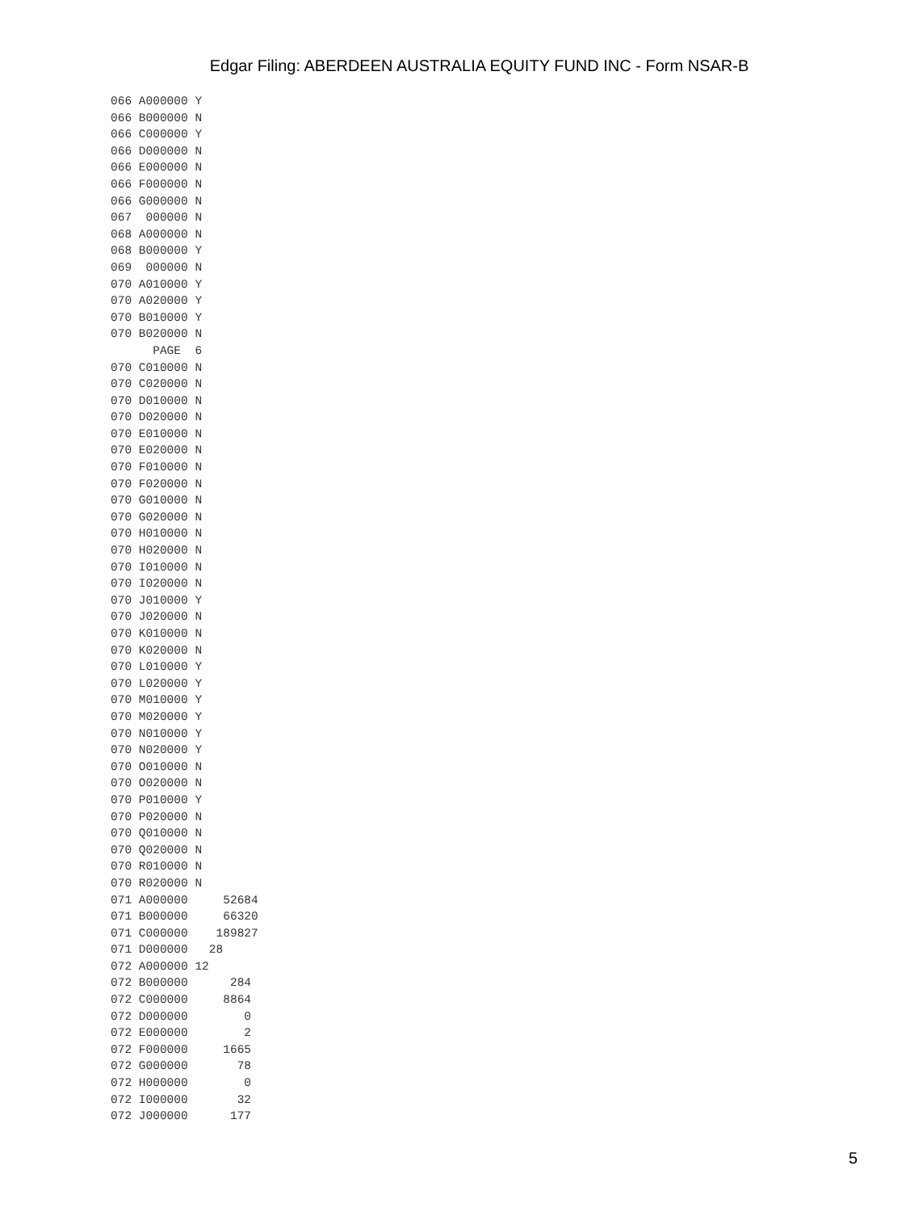Edgar Filing: ABERDEEN AUSTRALIA EQUITY FUND INC - Form NSAR-B
066 A000000 Y
066 B000000 N
066 C000000 Y
066 D000000 N
066 E000000 N
066 F000000 N
066 G000000 N
067  000000 N
068 A000000 N
068 B000000 Y
069  000000 N
070 A010000 Y
070 A020000 Y
070 B010000 Y
070 B020000 N
      PAGE  6
070 C010000 N
070 C020000 N
070 D010000 N
070 D020000 N
070 E010000 N
070 E020000 N
070 F010000 N
070 F020000 N
070 G010000 N
070 G020000 N
070 H010000 N
070 H020000 N
070 I010000 N
070 I020000 N
070 J010000 Y
070 J020000 N
070 K010000 N
070 K020000 N
070 L010000 Y
070 L020000 Y
070 M010000 Y
070 M020000 Y
070 N010000 Y
070 N020000 Y
070 O010000 N
070 O020000 N
070 P010000 Y
070 P020000 N
070 Q010000 N
070 Q020000 N
070 R010000 N
070 R020000 N
071 A000000     52684
071 B000000     66320
071 C000000    189827
071 D000000   28
072 A000000 12
072 B000000      284
072 C000000     8864
072 D000000        0
072 E000000        2
072 F000000     1665
072 G000000       78
072 H000000        0
072 I000000       32
072 J000000      177
5